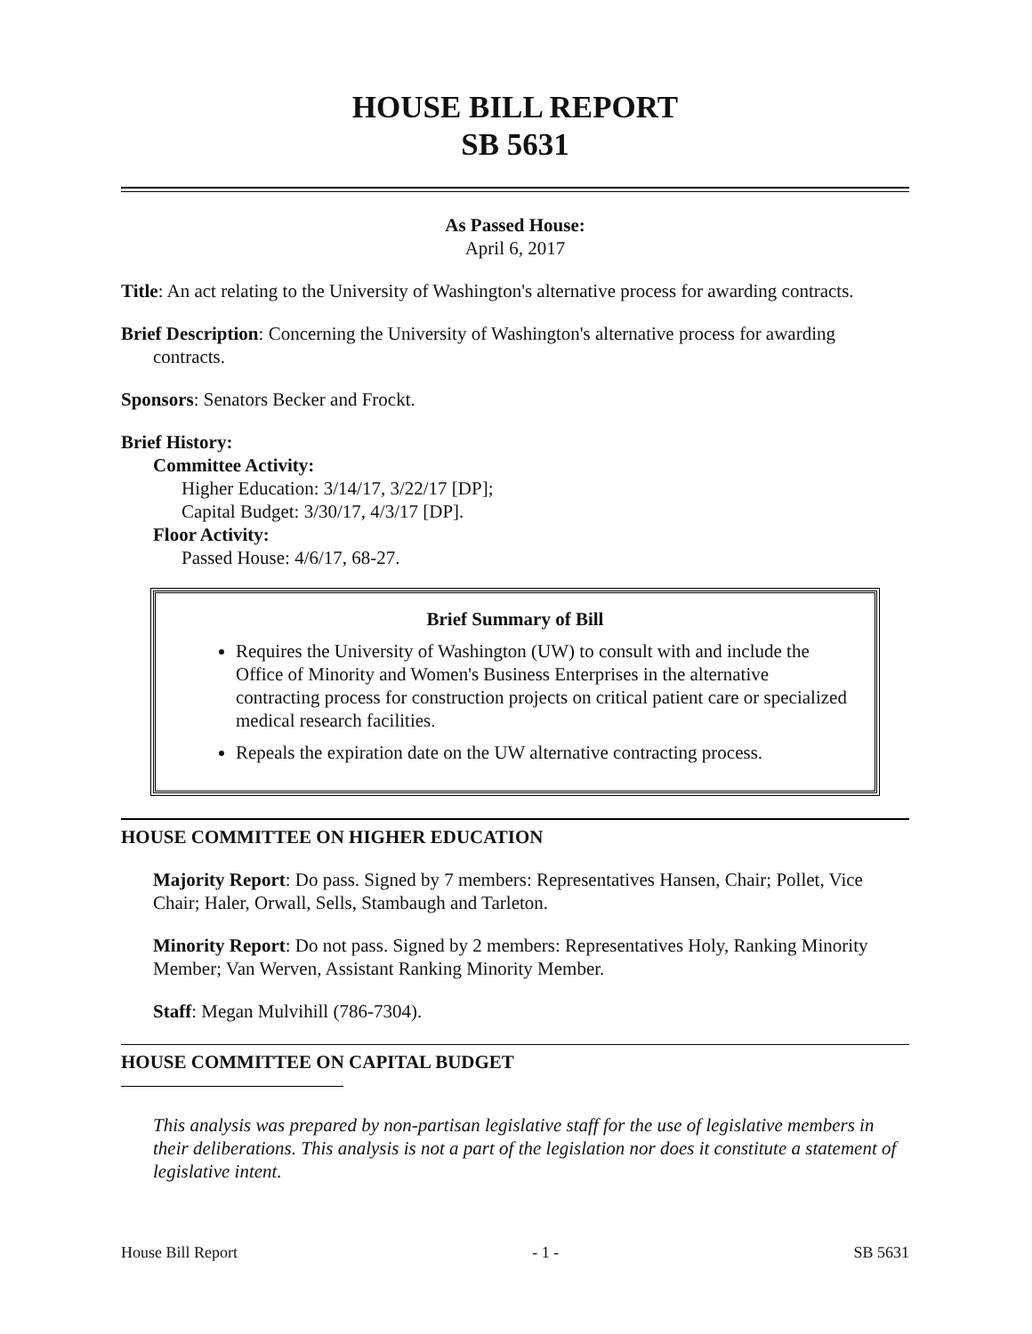HOUSE BILL REPORT
SB 5631
As Passed House:
April 6, 2017
Title: An act relating to the University of Washington's alternative process for awarding contracts.
Brief Description: Concerning the University of Washington's alternative process for awarding contracts.
Sponsors: Senators Becker and Frockt.
Brief History:
Committee Activity:
Higher Education: 3/14/17, 3/22/17 [DP];
Capital Budget: 3/30/17, 4/3/17 [DP].
Floor Activity:
Passed House: 4/6/17, 68-27.
Brief Summary of Bill
Requires the University of Washington (UW) to consult with and include the Office of Minority and Women's Business Enterprises in the alternative contracting process for construction projects on critical patient care or specialized medical research facilities.
Repeals the expiration date on the UW alternative contracting process.
HOUSE COMMITTEE ON HIGHER EDUCATION
Majority Report: Do pass. Signed by 7 members: Representatives Hansen, Chair; Pollet, Vice Chair; Haler, Orwall, Sells, Stambaugh and Tarleton.
Minority Report: Do not pass. Signed by 2 members: Representatives Holy, Ranking Minority Member; Van Werven, Assistant Ranking Minority Member.
Staff: Megan Mulvihill (786-7304).
HOUSE COMMITTEE ON CAPITAL BUDGET
This analysis was prepared by non-partisan legislative staff for the use of legislative members in their deliberations. This analysis is not a part of the legislation nor does it constitute a statement of legislative intent.
House Bill Report - 1 - SB 5631